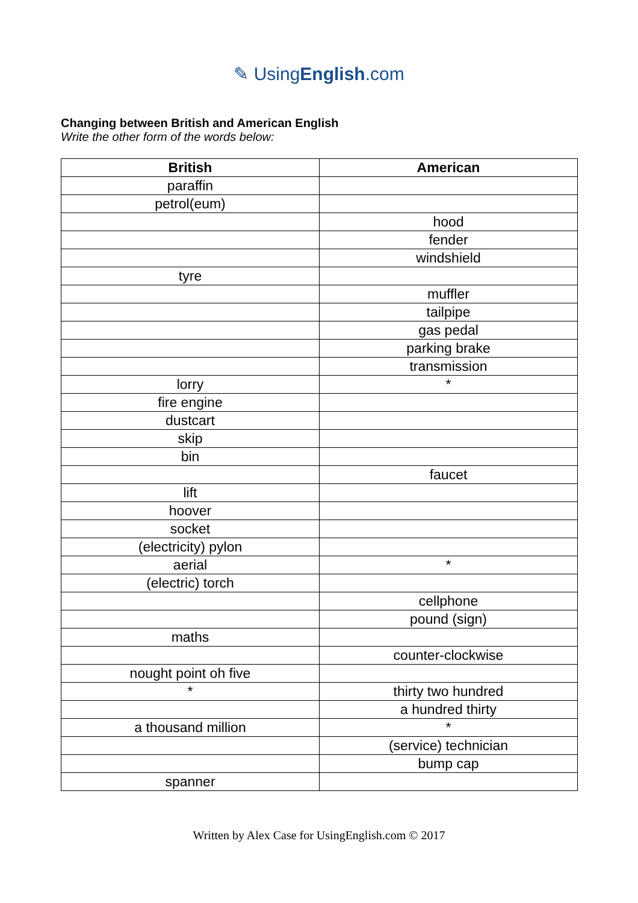✎ UsingEnglish.com
Changing between British and American English
Write the other form of the words below:
| British | American |
| --- | --- |
| paraffin | |
| petrol(eum) | |
| | hood |
| | fender |
| | windshield |
| tyre | |
| | muffler |
| | tailpipe |
| | gas pedal |
| | parking brake |
| | transmission |
| lorry | * |
| fire engine | |
| dustcart | |
| skip | |
| bin | |
| | faucet |
| lift | |
| hoover | |
| socket | |
| (electricity) pylon | |
| aerial | * |
| (electric) torch | |
| | cellphone |
| | pound (sign) |
| maths | |
| | counter-clockwise |
| nought point oh five | |
| * | thirty two hundred |
| | a hundred thirty |
| a thousand million | * |
| | (service) technician |
| | bump cap |
| spanner | |
Written by Alex Case for UsingEnglish.com © 2017